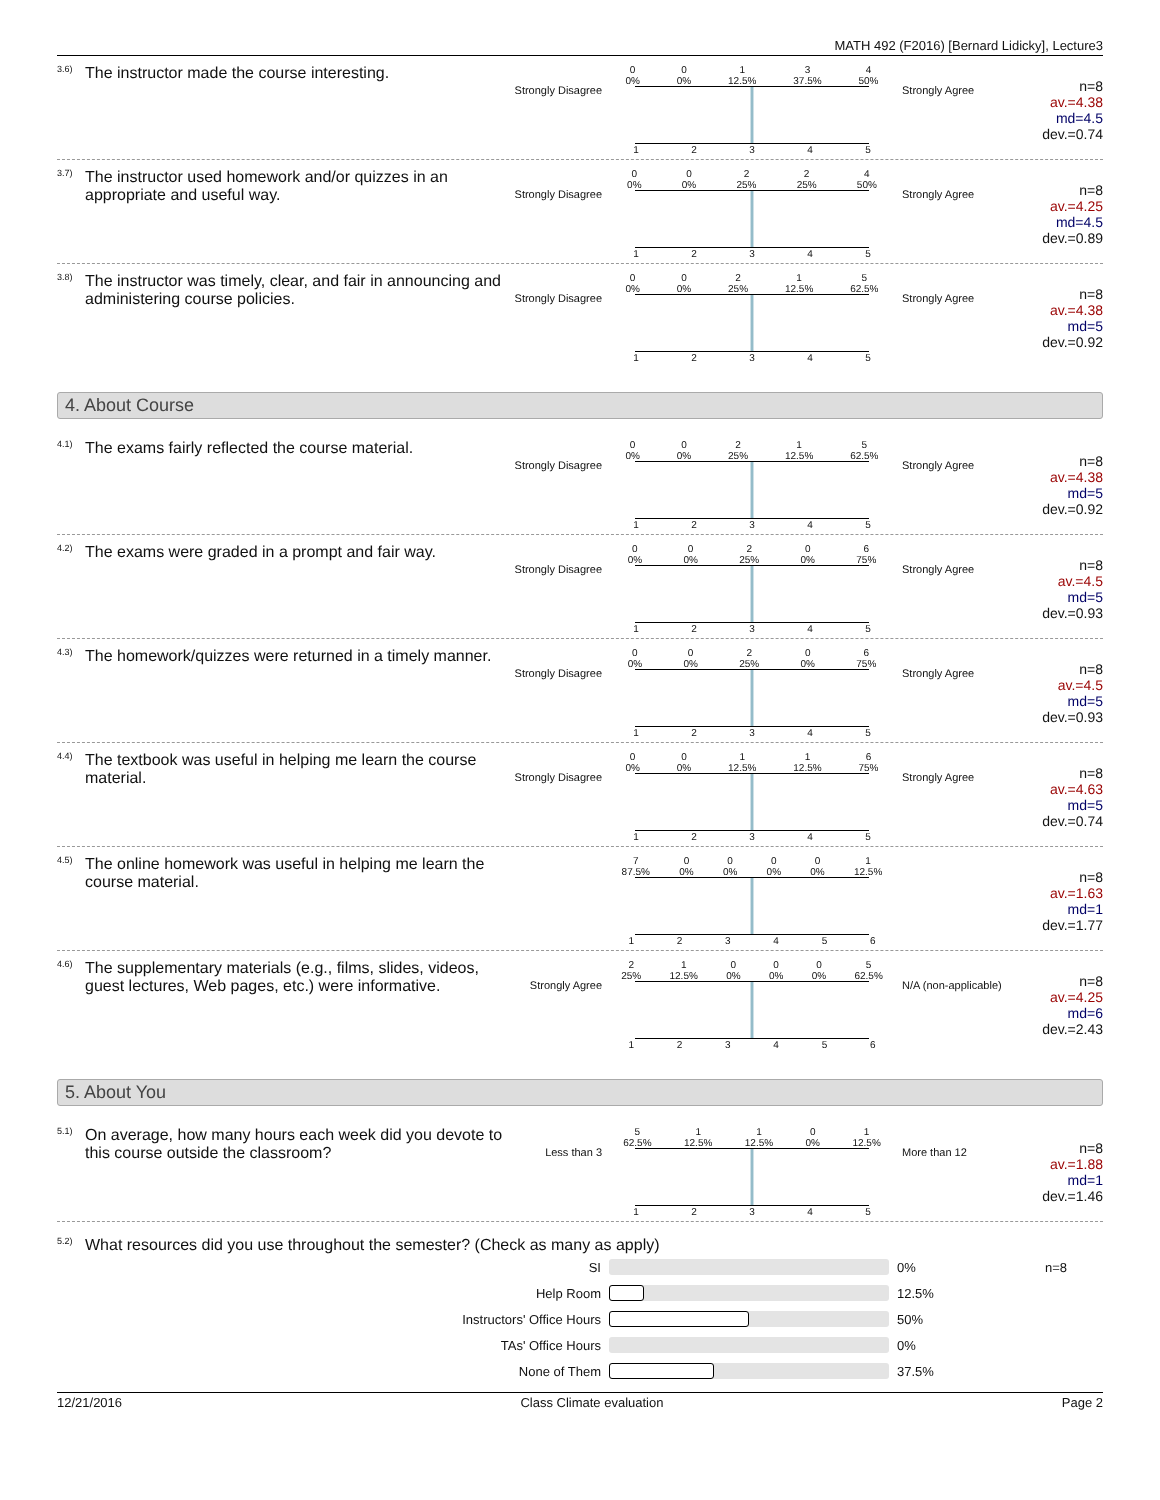MATH 492 (F2016) [Bernard Lidicky], Lecture3
<sup>3.6)</sup> The instructor made the course interesting.
Strongly Disagree
0
0% 0
0% 1
12.5% 3
37.5% 4
50%
12345
Strongly Agree
n=8
av.=4.38
md=4.5
dev.=0.74
<sup>3.7)</sup> The instructor used homework and/or quizzes in an appropriate and useful way.
Strongly Disagree
0
0% 0
0% 2
25% 2
25% 4
50%
12345
Strongly Agree
n=8
av.=4.25
md=4.5
dev.=0.89
<sup>3.8)</sup> The instructor was timely, clear, and fair in announcing and administering course policies.
Strongly Disagree
0
0% 0
0% 2
25% 1
12.5% 5
62.5%
12345
Strongly Agree
n=8
av.=4.38
md=5
dev.=0.92
4. About Course
<sup>4.1)</sup> The exams fairly reflected the course material.
Strongly Disagree
0
0% 0
0% 2
25% 1
12.5% 5
62.5%
12345
Strongly Agree
n=8
av.=4.38
md=5
dev.=0.92
<sup>4.2)</sup> The exams were graded in a prompt and fair way.
Strongly Disagree
0
0% 0
0% 2
25% 0
0% 6
75%
12345
Strongly Agree
n=8
av.=4.5
md=5
dev.=0.93
<sup>4.3)</sup> The homework/quizzes were returned in a timely manner.
Strongly Disagree
0
0% 0
0% 2
25% 0
0% 6
75%
12345
Strongly Agree
n=8
av.=4.5
md=5
dev.=0.93
<sup>4.4)</sup> The textbook was useful in helping me learn the course material.
Strongly Disagree
0
0% 0
0% 1
12.5% 1
12.5% 6
75%
12345
Strongly Agree
n=8
av.=4.63
md=5
dev.=0.74
<sup>4.5)</sup> The online homework was useful in helping me learn the course material.
7
87.5% 0
0% 0
0% 0
0% 0
0% 1
12.5%
123456
n=8
av.=1.63
md=1
dev.=1.77
<sup>4.6)</sup> The supplementary materials (e.g., films, slides, videos, guest lectures, Web pages, etc.) were informative.
Strongly Agree
2
25% 1
12.5% 0
0% 0
0% 0
0% 5
62.5%
123456
N/A (non-applicable)
n=8
av.=4.25
md=6
dev.=2.43
5. About You
<sup>5.1)</sup> On average, how many hours each week did you devote to this course outside the classroom?
Less than 3
5
62.5% 1
12.5% 1
12.5% 0
0% 1
12.5%
12345
More than 12
n=8
av.=1.88
md=1
dev.=1.46
<sup>5.2)</sup> What resources did you use throughout the semester? (Check as many as apply)
| SI | | 0% | n=8 |
| Help Room | | 12.5% | |
| Instructors' Office Hours | | 50% | |
| TAs' Office Hours | | 0% | |
| None of Them | | 37.5% | |
12/21/2016 Class Climate evaluation Page 2